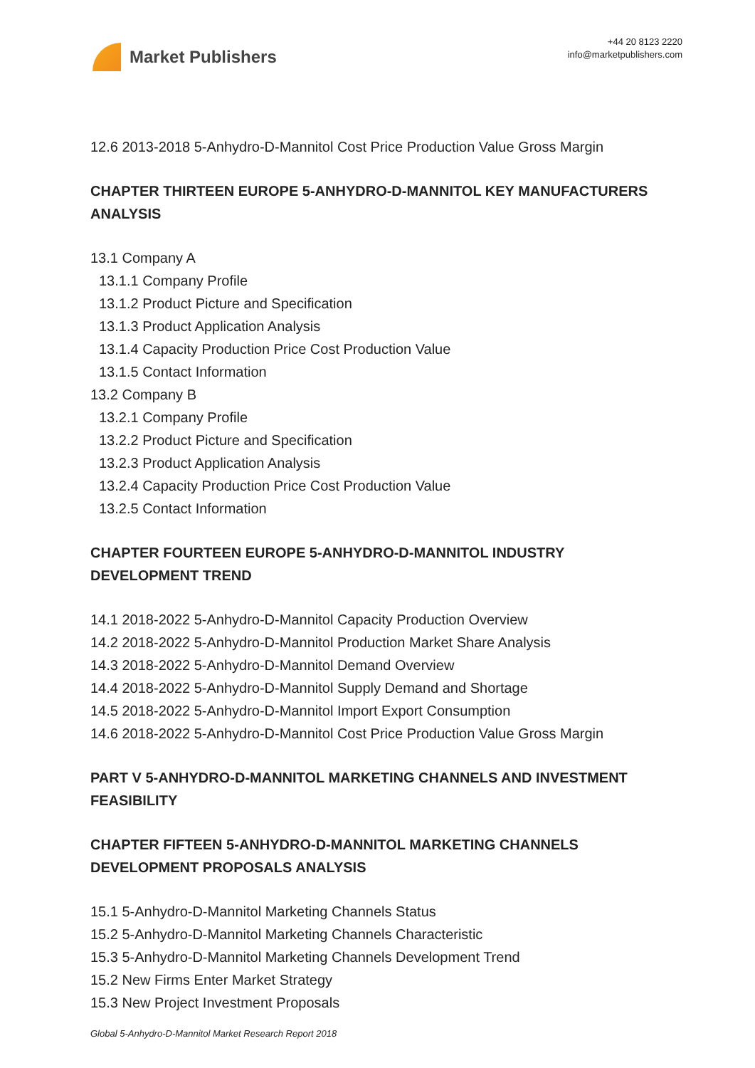Market Publishers
+44 20 8123 2220
info@marketpublishers.com
12.6 2013-2018 5-Anhydro-D-Mannitol Cost Price Production Value Gross Margin
CHAPTER THIRTEEN EUROPE 5-ANHYDRO-D-MANNITOL KEY MANUFACTURERS ANALYSIS
13.1 Company A
13.1.1 Company Profile
13.1.2 Product Picture and Specification
13.1.3 Product Application Analysis
13.1.4 Capacity Production Price Cost Production Value
13.1.5 Contact Information
13.2 Company B
13.2.1 Company Profile
13.2.2 Product Picture and Specification
13.2.3 Product Application Analysis
13.2.4 Capacity Production Price Cost Production Value
13.2.5 Contact Information
CHAPTER FOURTEEN EUROPE 5-ANHYDRO-D-MANNITOL INDUSTRY DEVELOPMENT TREND
14.1 2018-2022 5-Anhydro-D-Mannitol Capacity Production Overview
14.2 2018-2022 5-Anhydro-D-Mannitol Production Market Share Analysis
14.3 2018-2022 5-Anhydro-D-Mannitol Demand Overview
14.4 2018-2022 5-Anhydro-D-Mannitol Supply Demand and Shortage
14.5 2018-2022 5-Anhydro-D-Mannitol Import Export Consumption
14.6 2018-2022 5-Anhydro-D-Mannitol Cost Price Production Value Gross Margin
PART V 5-ANHYDRO-D-MANNITOL MARKETING CHANNELS AND INVESTMENT FEASIBILITY
CHAPTER FIFTEEN 5-ANHYDRO-D-MANNITOL MARKETING CHANNELS DEVELOPMENT PROPOSALS ANALYSIS
15.1 5-Anhydro-D-Mannitol Marketing Channels Status
15.2 5-Anhydro-D-Mannitol Marketing Channels Characteristic
15.3 5-Anhydro-D-Mannitol Marketing Channels Development Trend
15.2 New Firms Enter Market Strategy
15.3 New Project Investment Proposals
Global 5-Anhydro-D-Mannitol Market Research Report 2018